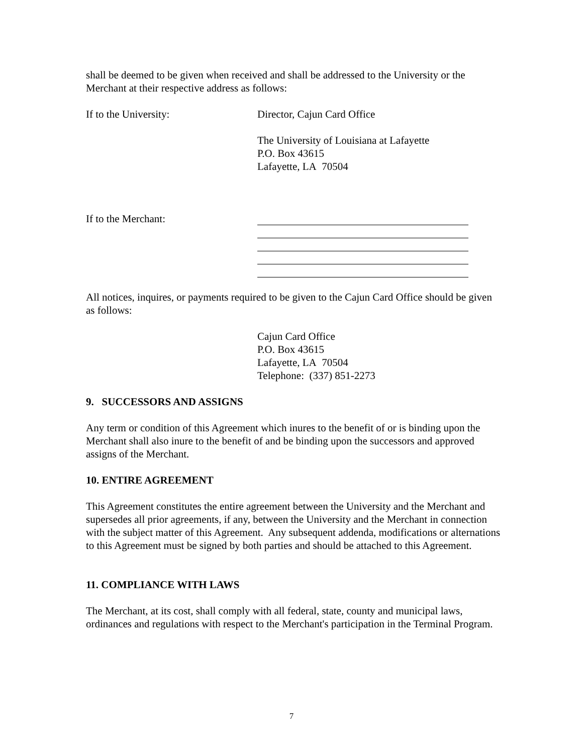shall be deemed to be given when received and shall be addressed to the University or the Merchant at their respective address as follows:
If to the University: Director, Cajun Card Office
The University of Louisiana at Lafayette
P.O. Box 43615
Lafayette, LA 70504
If to the Merchant:
All notices, inquires, or payments required to be given to the Cajun Card Office should be given as follows:
Cajun Card Office
P.O. Box 43615
Lafayette, LA 70504
Telephone: (337) 851-2273
9. SUCCESSORS AND ASSIGNS
Any term or condition of this Agreement which inures to the benefit of or is binding upon the Merchant shall also inure to the benefit of and be binding upon the successors and approved assigns of the Merchant.
10. ENTIRE AGREEMENT
This Agreement constitutes the entire agreement between the University and the Merchant and supersedes all prior agreements, if any, between the University and the Merchant in connection with the subject matter of this Agreement. Any subsequent addenda, modifications or alternations to this Agreement must be signed by both parties and should be attached to this Agreement.
11. COMPLIANCE WITH LAWS
The Merchant, at its cost, shall comply with all federal, state, county and municipal laws, ordinances and regulations with respect to the Merchant's participation in the Terminal Program.
7